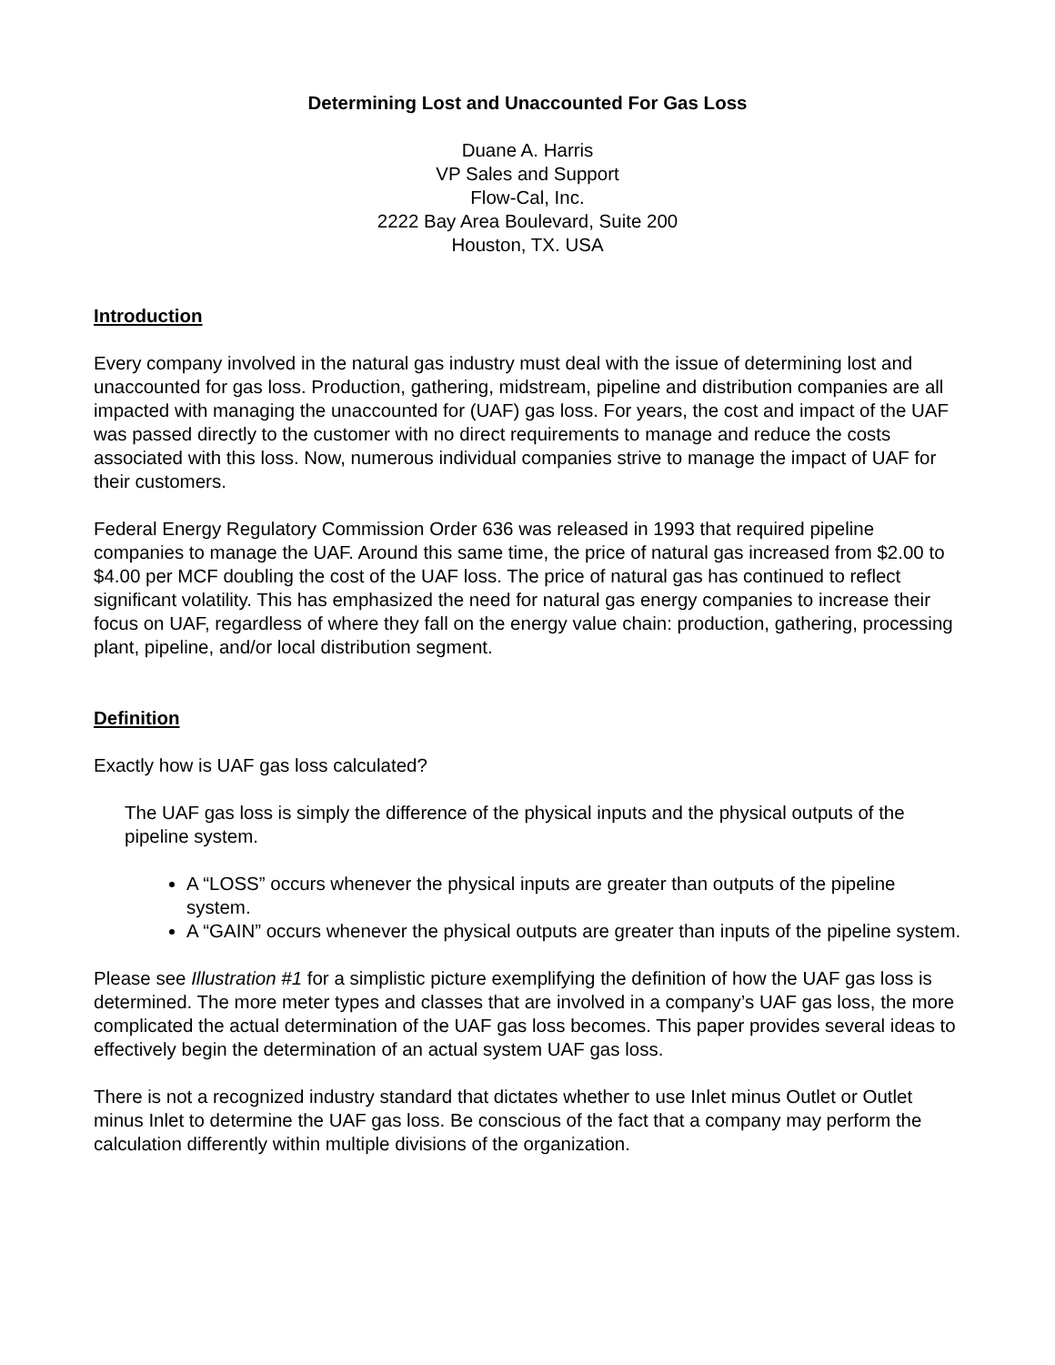Determining Lost and Unaccounted For Gas Loss
Duane A. Harris
VP Sales and Support
Flow-Cal, Inc.
2222 Bay Area Boulevard, Suite 200
Houston, TX. USA
Introduction
Every company involved in the natural gas industry must deal with the issue of determining lost and unaccounted for gas loss. Production, gathering, midstream, pipeline and distribution companies are all impacted with managing the unaccounted for (UAF) gas loss. For years, the cost and impact of the UAF was passed directly to the customer with no direct requirements to manage and reduce the costs associated with this loss. Now, numerous individual companies strive to manage the impact of UAF for their customers.
Federal Energy Regulatory Commission Order 636 was released in 1993 that required pipeline companies to manage the UAF. Around this same time, the price of natural gas increased from $2.00 to $4.00 per MCF doubling the cost of the UAF loss. The price of natural gas has continued to reflect significant volatility. This has emphasized the need for natural gas energy companies to increase their focus on UAF, regardless of where they fall on the energy value chain: production, gathering, processing plant, pipeline, and/or local distribution segment.
Definition
Exactly how is UAF gas loss calculated?
The UAF gas loss is simply the difference of the physical inputs and the physical outputs of the pipeline system.
A “LOSS” occurs whenever the physical inputs are greater than outputs of the pipeline system.
A “GAIN” occurs whenever the physical outputs are greater than inputs of the pipeline system.
Please see Illustration #1 for a simplistic picture exemplifying the definition of how the UAF gas loss is determined. The more meter types and classes that are involved in a company’s UAF gas loss, the more complicated the actual determination of the UAF gas loss becomes. This paper provides several ideas to effectively begin the determination of an actual system UAF gas loss.
There is not a recognized industry standard that dictates whether to use Inlet minus Outlet or Outlet minus Inlet to determine the UAF gas loss. Be conscious of the fact that a company may perform the calculation differently within multiple divisions of the organization.